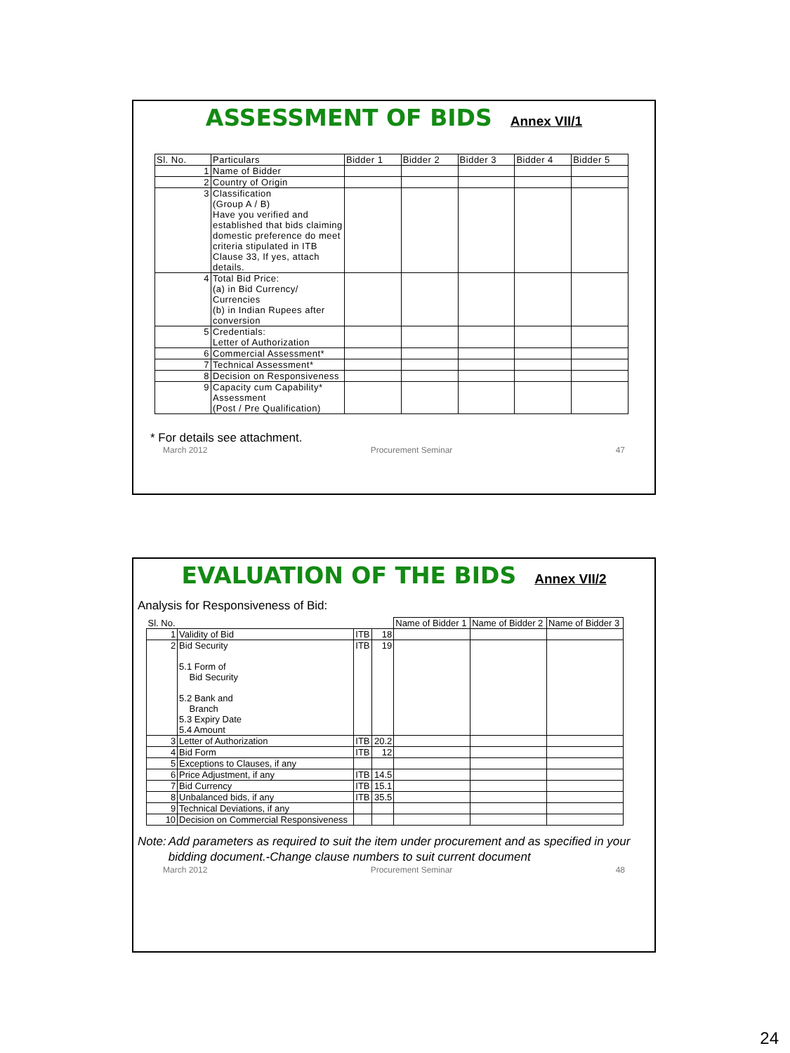ASSESSMENT OF BIDS
Annex VII/1
| Sl. No. | Particulars | Bidder 1 | Bidder 2 | Bidder 3 | Bidder 4 | Bidder 5 |
| --- | --- | --- | --- | --- | --- | --- |
| 1 | Name of Bidder | | | | | |
| 2 | Country of Origin | | | | | |
| 3 | Classification (Group A / B) Have you verified and established that bids claiming domestic preference do meet criteria stipulated in ITB Clause 33, If yes, attach details. | | | | | |
| 4 | Total Bid Price: (a) in Bid Currency/ Currencies (b) in Indian Rupees after conversion | | | | | |
| 5 | Credentials: Letter of Authorization | | | | | |
| 6 | Commercial Assessment* | | | | | |
| 7 | Technical Assessment* | | | | | |
| 8 | Decision on Responsiveness | | | | | |
| 9 | Capacity cum Capability* Assessment (Post / Pre Qualification) | | | | | |
* For details see attachment.
March 2012 Procurement Seminar 47
EVALUATION OF THE BIDS
Annex VII/2
Analysis for Responsiveness of Bid:
| Sl. No. | | | | Name of Bidder 1 | Name of Bidder 2 | Name of Bidder 3 |
| --- | --- | --- | --- | --- | --- | --- |
| 1 | Validity of Bid | ITB | 18 | | | |
| 2 | Bid Security 5.1 Form of Bid Security 5.2 Bank and Branch 5.3 Expiry Date 5.4 Amount | ITB | 19 | | | |
| 3 | Letter of Authorization | ITB | 20.2 | | | |
| 4 | Bid Form | ITB | 12 | | | |
| 5 | Exceptions to Clauses, if any | | | | | |
| 6 | Price Adjustment, if any | ITB | 14.5 | | | |
| 7 | Bid Currency | ITB | 15.1 | | | |
| 8 | Unbalanced bids, if any | ITB | 35.5 | | | |
| 9 | Technical Deviations, if any | | | | | |
| 10 | Decision on Commercial Responsiveness | | | | | |
Note: Add parameters as required to suit the item under procurement and as specified in your bidding document.-Change clause numbers to suit current document
March 2012 Procurement Seminar 48
24